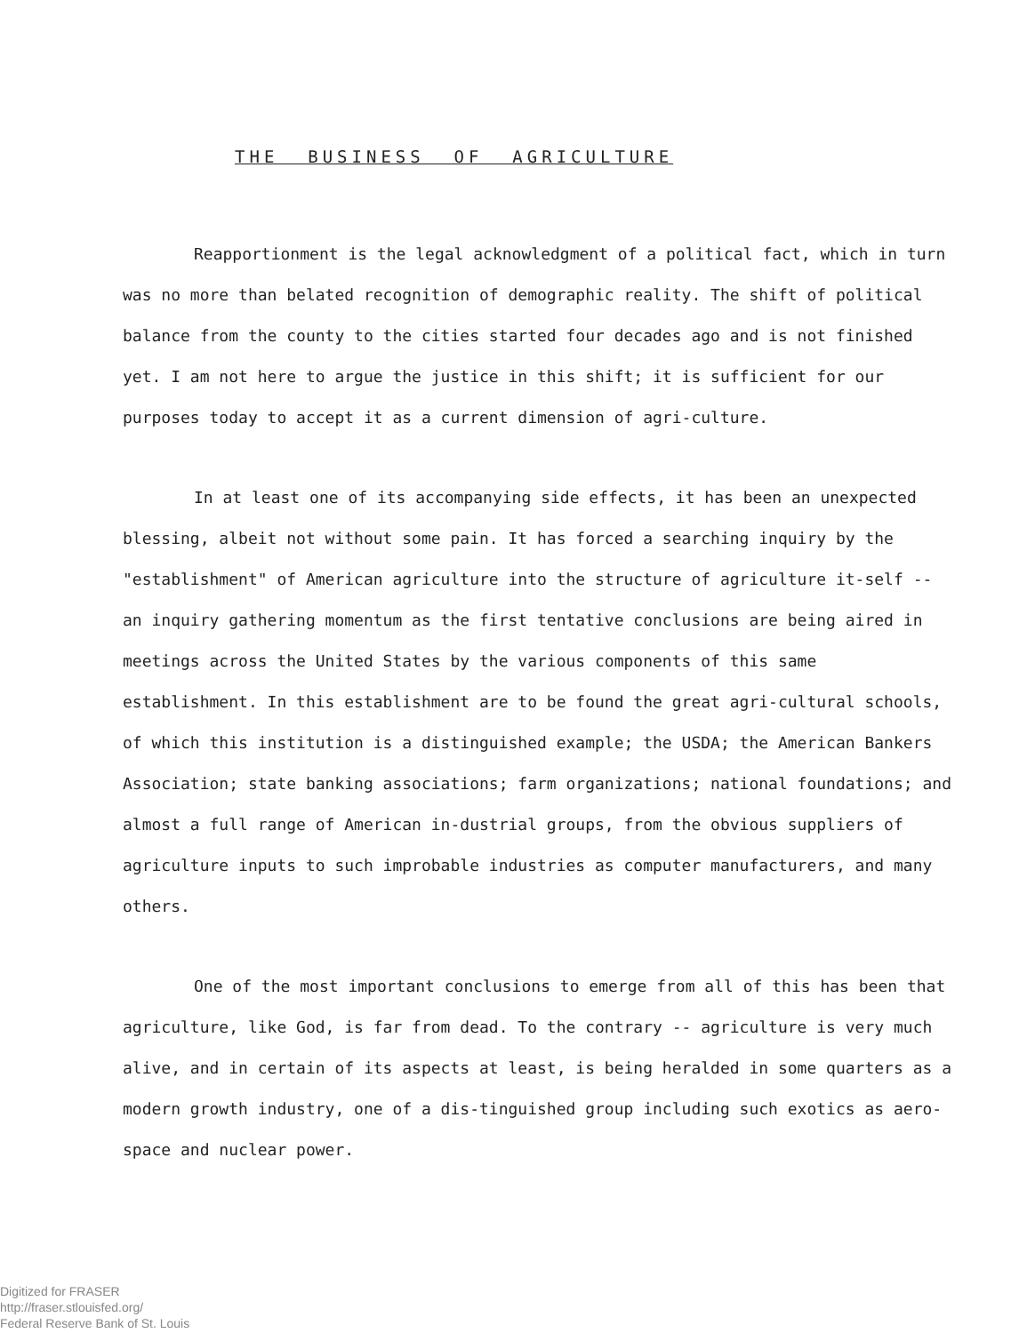THE BUSINESS OF AGRICULTURE
Reapportionment is the legal acknowledgment of a political fact, which in turn was no more than belated recognition of demographic reality. The shift of political balance from the county to the cities started four decades ago and is not finished yet. I am not here to argue the justice in this shift; it is sufficient for our purposes today to accept it as a current dimension of agri-culture.
In at least one of its accompanying side effects, it has been an unexpected blessing, albeit not without some pain. It has forced a searching inquiry by the "establishment" of American agriculture into the structure of agriculture it-self -- an inquiry gathering momentum as the first tentative conclusions are being aired in meetings across the United States by the various components of this same establishment. In this establishment are to be found the great agri-cultural schools, of which this institution is a distinguished example; the USDA; the American Bankers Association; state banking associations; farm organizations; national foundations; and almost a full range of American in-dustrial groups, from the obvious suppliers of agriculture inputs to such improbable industries as computer manufacturers, and many others.
One of the most important conclusions to emerge from all of this has been that agriculture, like God, is far from dead. To the contrary -- agriculture is very much alive, and in certain of its aspects at least, is being heralded in some quarters as a modern growth industry, one of a dis-tinguished group including such exotics as aero-space and nuclear power.
Digitized for FRASER
http://fraser.stlouisfed.org/
Federal Reserve Bank of St. Louis